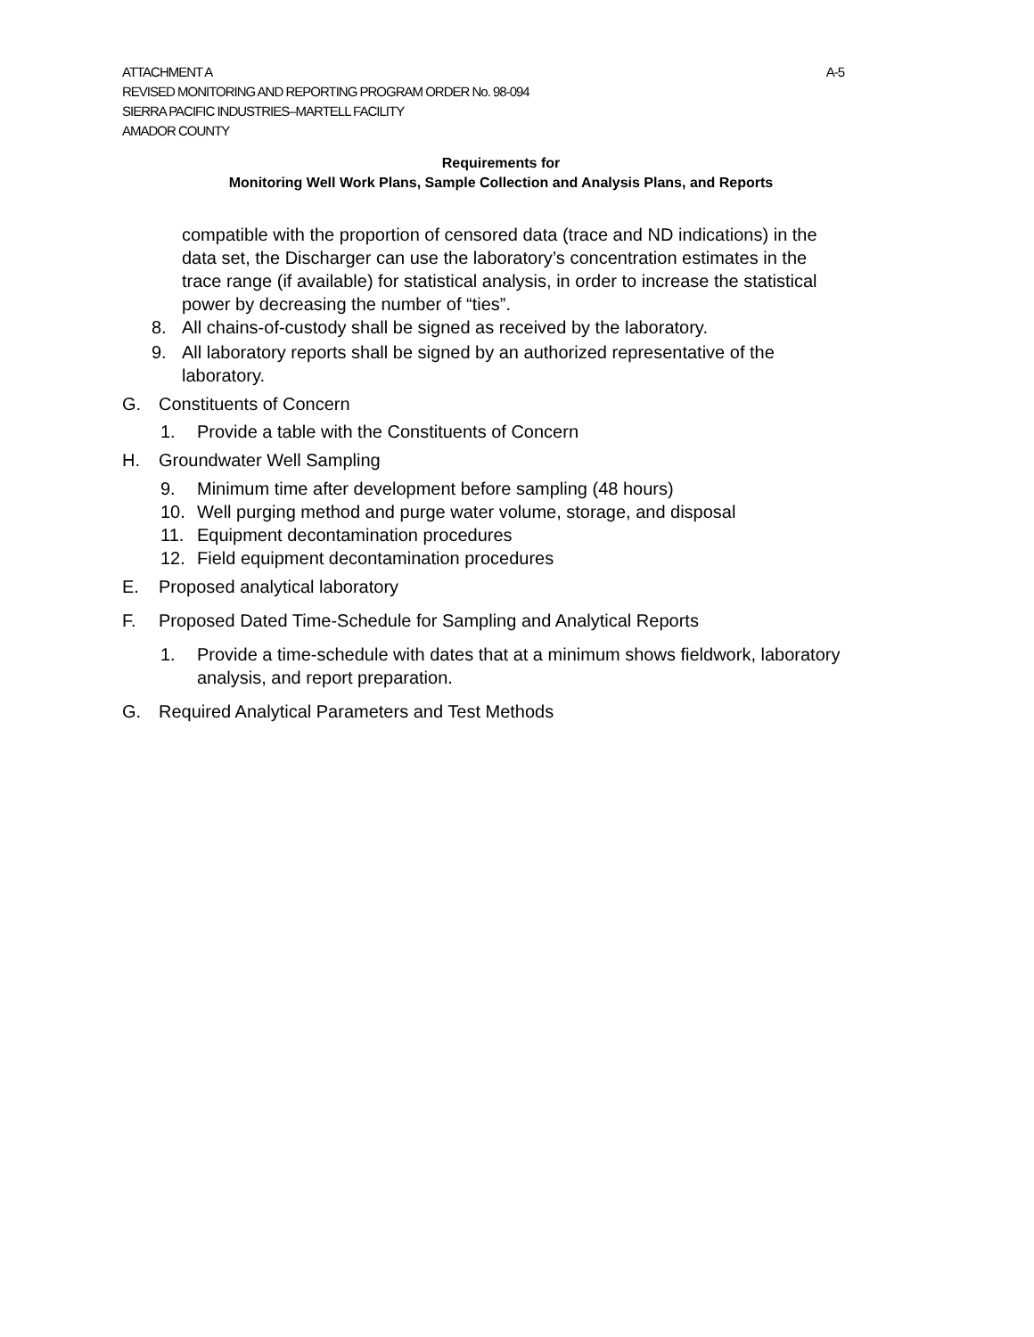ATTACHMENT A A-5
REVISED MONITORING AND REPORTING PROGRAM ORDER No. 98-094
SIERRA PACIFIC INDUSTRIES–MARTELL FACILITY
AMADOR COUNTY
Requirements for
Monitoring Well Work Plans, Sample Collection and Analysis Plans, and Reports
compatible with the proportion of censored data (trace and ND indications) in the data set, the Discharger can use the laboratory’s concentration estimates in the trace range (if available) for statistical analysis, in order to increase the statistical power by decreasing the number of “ties”.
8. All chains-of-custody shall be signed as received by the laboratory.
9. All laboratory reports shall be signed by an authorized representative of the laboratory.
G. Constituents of Concern
1. Provide a table with the Constituents of Concern
H. Groundwater Well Sampling
9. Minimum time after development before sampling (48 hours)
10. Well purging method and purge water volume, storage, and disposal
11. Equipment decontamination procedures
12. Field equipment decontamination procedures
E. Proposed analytical laboratory
F. Proposed Dated Time-Schedule for Sampling and Analytical Reports
1. Provide a time-schedule with dates that at a minimum shows fieldwork, laboratory analysis, and report preparation.
G. Required Analytical Parameters and Test Methods